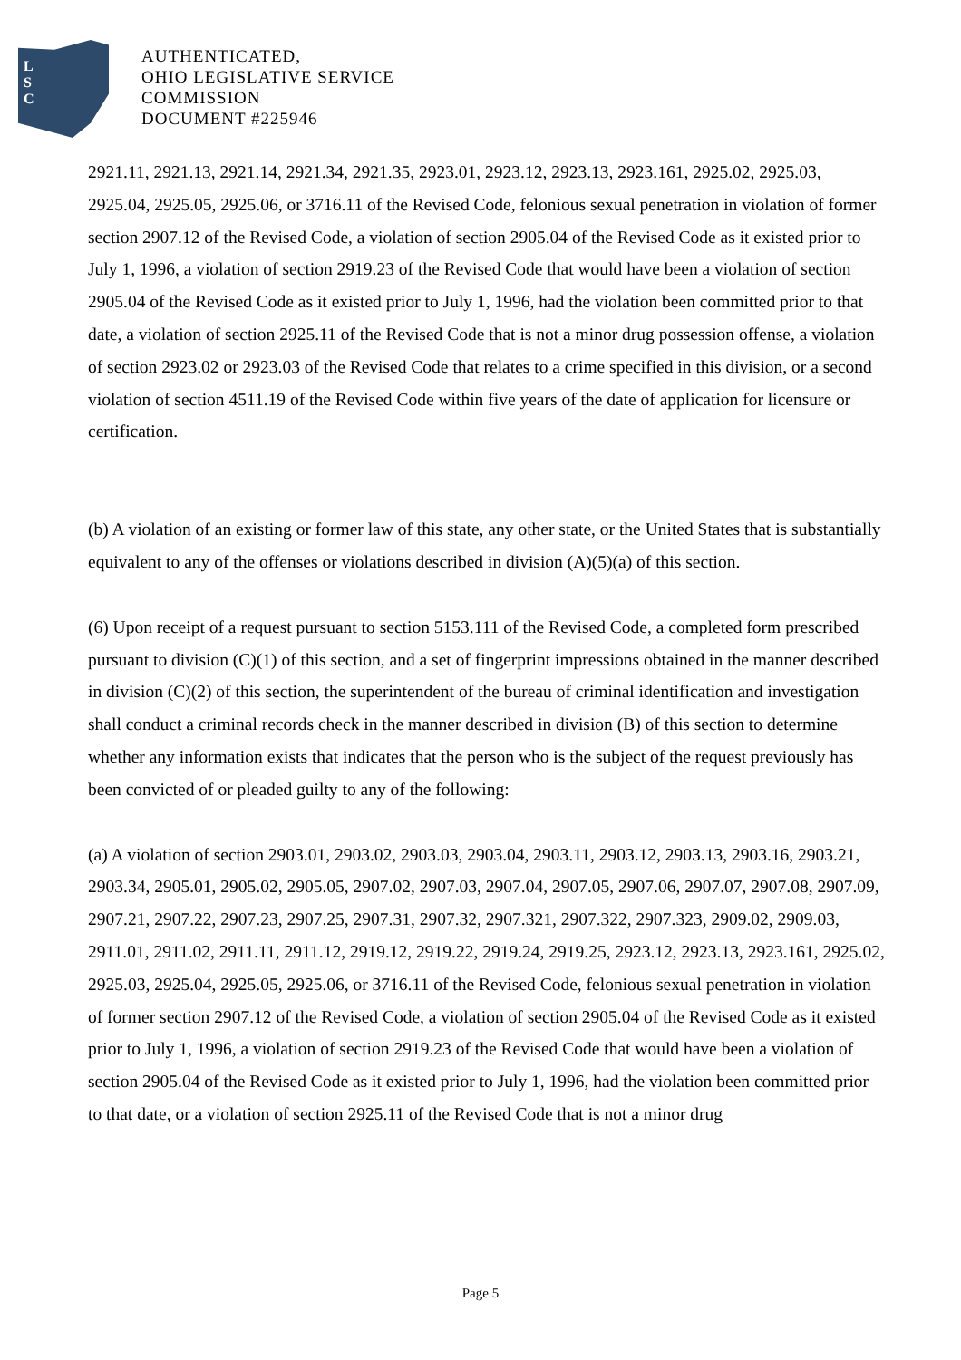L
S
C
AUTHENTICATED,
OHIO LEGISLATIVE SERVICE
COMMISSION
DOCUMENT #225946
2921.11, 2921.13, 2921.14, 2921.34, 2921.35, 2923.01, 2923.12, 2923.13, 2923.161, 2925.02, 2925.03, 2925.04, 2925.05, 2925.06, or 3716.11 of the Revised Code, felonious sexual penetration in violation of former section 2907.12 of the Revised Code, a violation of section 2905.04 of the Revised Code as it existed prior to July 1, 1996, a violation of section 2919.23 of the Revised Code that would have been a violation of section 2905.04 of the Revised Code as it existed prior to July 1, 1996, had the violation been committed prior to that date, a violation of section 2925.11 of the Revised Code that is not a minor drug possession offense, a violation of section 2923.02 or 2923.03 of the Revised Code that relates to a crime specified in this division, or a second violation of section 4511.19 of the Revised Code within five years of the date of application for licensure or certification.
(b) A violation of an existing or former law of this state, any other state, or the United States that is substantially equivalent to any of the offenses or violations described in division (A)(5)(a) of this section.
(6) Upon receipt of a request pursuant to section 5153.111 of the Revised Code, a completed form prescribed pursuant to division (C)(1) of this section, and a set of fingerprint impressions obtained in the manner described in division (C)(2) of this section, the superintendent of the bureau of criminal identification and investigation shall conduct a criminal records check in the manner described in division (B) of this section to determine whether any information exists that indicates that the person who is the subject of the request previously has been convicted of or pleaded guilty to any of the following:
(a) A violation of section 2903.01, 2903.02, 2903.03, 2903.04, 2903.11, 2903.12, 2903.13, 2903.16, 2903.21, 2903.34, 2905.01, 2905.02, 2905.05, 2907.02, 2907.03, 2907.04, 2907.05, 2907.06, 2907.07, 2907.08, 2907.09, 2907.21, 2907.22, 2907.23, 2907.25, 2907.31, 2907.32, 2907.321, 2907.322, 2907.323, 2909.02, 2909.03, 2911.01, 2911.02, 2911.11, 2911.12, 2919.12, 2919.22, 2919.24, 2919.25, 2923.12, 2923.13, 2923.161, 2925.02, 2925.03, 2925.04, 2925.05, 2925.06, or 3716.11 of the Revised Code, felonious sexual penetration in violation of former section 2907.12 of the Revised Code, a violation of section 2905.04 of the Revised Code as it existed prior to July 1, 1996, a violation of section 2919.23 of the Revised Code that would have been a violation of section 2905.04 of the Revised Code as it existed prior to July 1, 1996, had the violation been committed prior to that date, or a violation of section 2925.11 of the Revised Code that is not a minor drug
Page 5